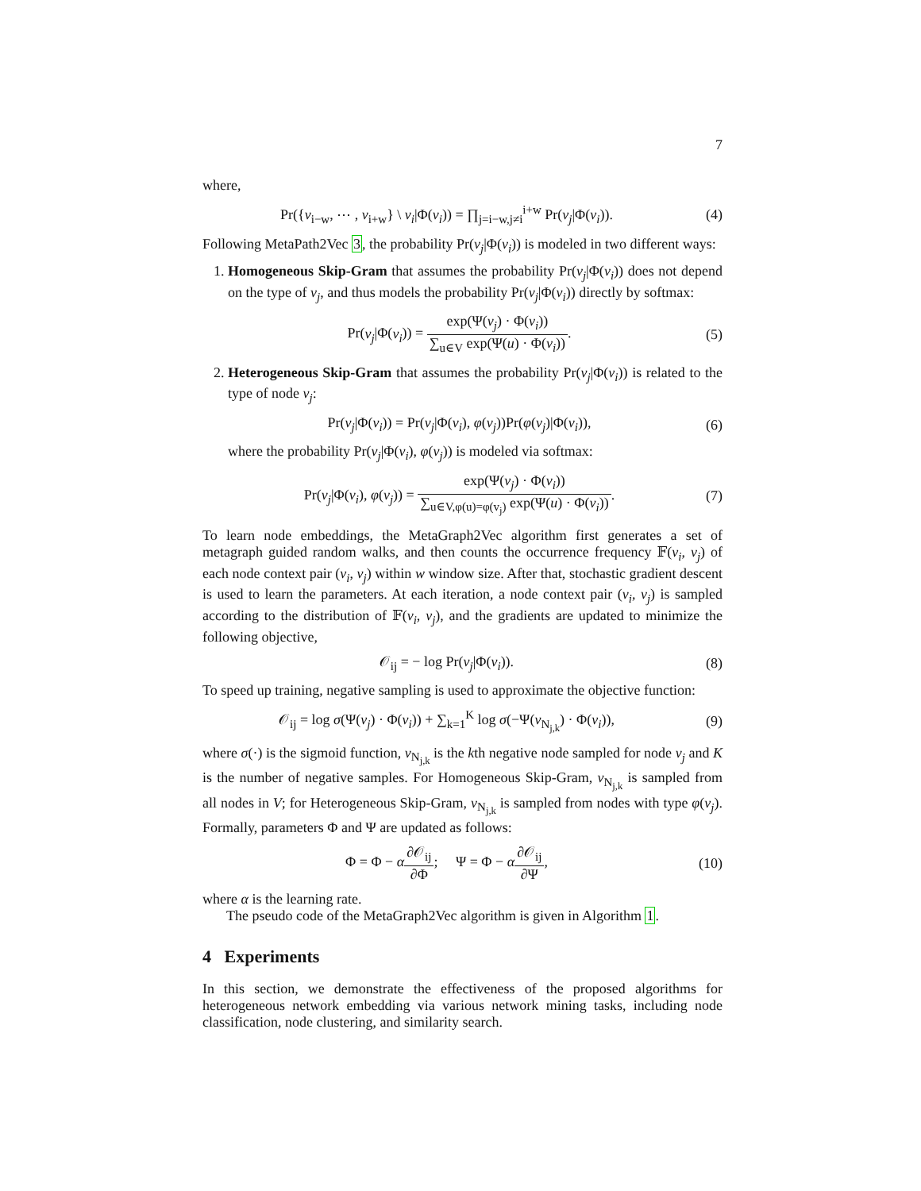7
where,
Pr({v<sub>i−w</sub>, ⋯ , v<sub>i+w</sub>} \ v<sub>i</sub>|Φ(v<sub>i</sub>)) = ∏<sub>j=i−w,j≠i</sub><sup>i+w</sup> Pr(v<sub>j</sub>|Φ(v<sub>i</sub>)).
(4)
Following MetaPath2Vec 3, the probability Pr(v<sub>j</sub>|Φ(v<sub>i</sub>)) is modeled in two different ways:
1. Homogeneous Skip-Gram that assumes the probability Pr(v<sub>j</sub>|Φ(v<sub>i</sub>)) does not depend on the type of v<sub>j</sub>, and thus models the probability Pr(v<sub>j</sub>|Φ(v<sub>i</sub>)) directly by softmax:
Pr(v<sub>j</sub>|Φ(v<sub>i</sub>)) = exp(Ψ(v<sub>j</sub>) · Φ(v<sub>i</sub>)) ∑<sub>u∈V</sub> exp(Ψ(u) · Φ(v<sub>i</sub>)).
(5)
2. Heterogeneous Skip-Gram that assumes the probability Pr(v<sub>j</sub>|Φ(v<sub>i</sub>)) is related to the type of node v<sub>j</sub>:
Pr(v<sub>j</sub>|Φ(v<sub>i</sub>)) = Pr(v<sub>j</sub>|Φ(v<sub>i</sub>), φ(v<sub>j</sub>))Pr(φ(v<sub>j</sub>)|Φ(v<sub>i</sub>)),
(6)
where the probability Pr(v<sub>j</sub>|Φ(v<sub>i</sub>), φ(v<sub>j</sub>)) is modeled via softmax:
Pr(v<sub>j</sub>|Φ(v<sub>i</sub>), φ(v<sub>j</sub>)) = exp(Ψ(v<sub>j</sub>) · Φ(v<sub>i</sub>)) ∑<sub>u∈V,φ(u)=φ(v<sub>j</sub>)</sub> exp(Ψ(u) · Φ(v<sub>i</sub>)).
(7)
To learn node embeddings, the MetaGraph2Vec algorithm first generates a set of metagraph guided random walks, and then counts the occurrence frequency 𝔽(v<sub>i</sub>, v<sub>j</sub>) of each node context pair (v<sub>i</sub>, v<sub>j</sub>) within w window size. After that, stochastic gradient descent is used to learn the parameters. At each iteration, a node context pair (v<sub>i</sub>, v<sub>j</sub>) is sampled according to the distribution of 𝔽(v<sub>i</sub>, v<sub>j</sub>), and the gradients are updated to minimize the following objective,
𝒪<sub>ij</sub> = − log Pr(v<sub>j</sub>|Φ(v<sub>i</sub>)). (8)
To speed up training, negative sampling is used to approximate the objective function:
𝒪<sub>ij</sub> = log σ(Ψ(v<sub>j</sub>) · Φ(v<sub>i</sub>)) + ∑<sub>k=1</sub><sup>K</sup> log σ(−Ψ(v<sub>N<sub>j,k</sub></sub>) · Φ(v<sub>i</sub>)),
(9)
where σ(·) is the sigmoid function, v<sub>N<sub>j,k</sub></sub> is the kth negative node sampled for node v<sub>j</sub> and K is the number of negative samples. For Homogeneous Skip-Gram, v<sub>N<sub>j,k</sub></sub> is sampled from all nodes in V; for Heterogeneous Skip-Gram, v<sub>N<sub>j,k</sub></sub> is sampled from nodes with type φ(v<sub>j</sub>). Formally, parameters Φ and Ψ are updated as follows:
Φ = Φ − α∂𝒪<sub>ij</sub> ∂Φ; Ψ = Φ − α∂𝒪<sub>ij</sub> ∂Ψ,
(10)
where α is the learning rate.
The pseudo code of the MetaGraph2Vec algorithm is given in Algorithm 1.
4 Experiments
In this section, we demonstrate the effectiveness of the proposed algorithms for heterogeneous network embedding via various network mining tasks, including node classification, node clustering, and similarity search.